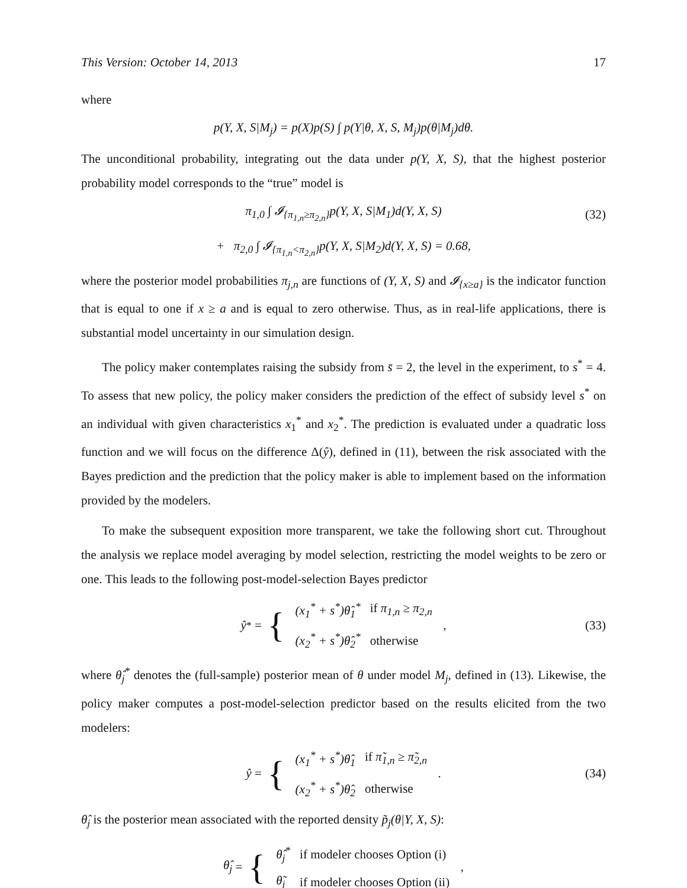This Version: October 14, 2013 17
where
p(Y, X, S|M<sub>j</sub>) = p(X)p(S) ∫ p(Y|θ, X, S, M<sub>j</sub>)p(θ|M<sub>j</sub>)dθ.
The unconditional probability, integrating out the data under p(Y, X, S), that the highest posterior probability model corresponds to the “true” model is
π<sub>1,0</sub> ∫ 𝓘<sub>{π<sub>1,n</sub>≥π<sub>2,n</sub>}</sub>p(Y, X, S|M<sub>1</sub>)d(Y, X, S) (32)
+ π<sub>2,0</sub> ∫ 𝓘<sub>{π<sub>1,n</sub><π<sub>2,n</sub>}</sub>p(Y, X, S|M<sub>2</sub>)d(Y, X, S) = 0.68,
where the posterior model probabilities π<sub>j,n</sub> are functions of (Y, X, S) and 𝓘<sub>{x≥a}</sub> is the indicator function that is equal to one if x ≥ a and is equal to zero otherwise. Thus, as in real-life applications, there is substantial model uncertainty in our simulation design.
The policy maker contemplates raising the subsidy from s̄ = 2, the level in the experiment, to s<sup>*</sup> = 4. To assess that new policy, the policy maker considers the prediction of the effect of subsidy level s<sup>*</sup> on an individual with given characteristics x<sub>1</sub><sup>*</sup> and x<sub>2</sub><sup>*</sup>. The prediction is evaluated under a quadratic loss function and we will focus on the difference Δ(ŷ), defined in (11), between the risk associated with the Bayes prediction and the prediction that the policy maker is able to implement based on the information provided by the modelers.
To make the subsequent exposition more transparent, we take the following short cut. Throughout the analysis we replace model averaging by model selection, restricting the model weights to be zero or one. This leads to the following post-model-selection Bayes predictor
ŷ<sup>*</sup> = {
| (x<sub>1</sub><sup>*</sup> + s<sup>*</sup>)θ̂<sub>1</sub><sup>*</sup> | if π<sub>1,n</sub> ≥ π<sub>2,n</sub> |
| (x<sub>2</sub><sup>*</sup> + s<sup>*</sup>)θ̂<sub>2</sub><sup>*</sup> | otherwise |
,
(33)
where θ̂<sub>j</sub><sup>*</sup> denotes the (full-sample) posterior mean of θ under model M<sub>j</sub>, defined in (13). Likewise, the policy maker computes a post-model-selection predictor based on the results elicited from the two modelers:
ŷ = {
| (x<sub>1</sub><sup>*</sup> + s<sup>*</sup>)θ̂<sub>1</sub> | if π̃<sub>1,n</sub> ≥ π̃<sub>2,n</sub> |
| (x<sub>2</sub><sup>*</sup> + s<sup>*</sup>)θ̂<sub>2</sub> | otherwise |
.
(34)
θ̂<sub>j</sub> is the posterior mean associated with the reported density p̃<sub>j</sub>(θ|Y, X, S):
θ̂<sub>j</sub> = {
| θ̂<sub>j</sub><sup>*</sup> | if modeler chooses Option (i) |
| θ̃<sub>j</sub> | if modeler chooses Option (ii) |
,